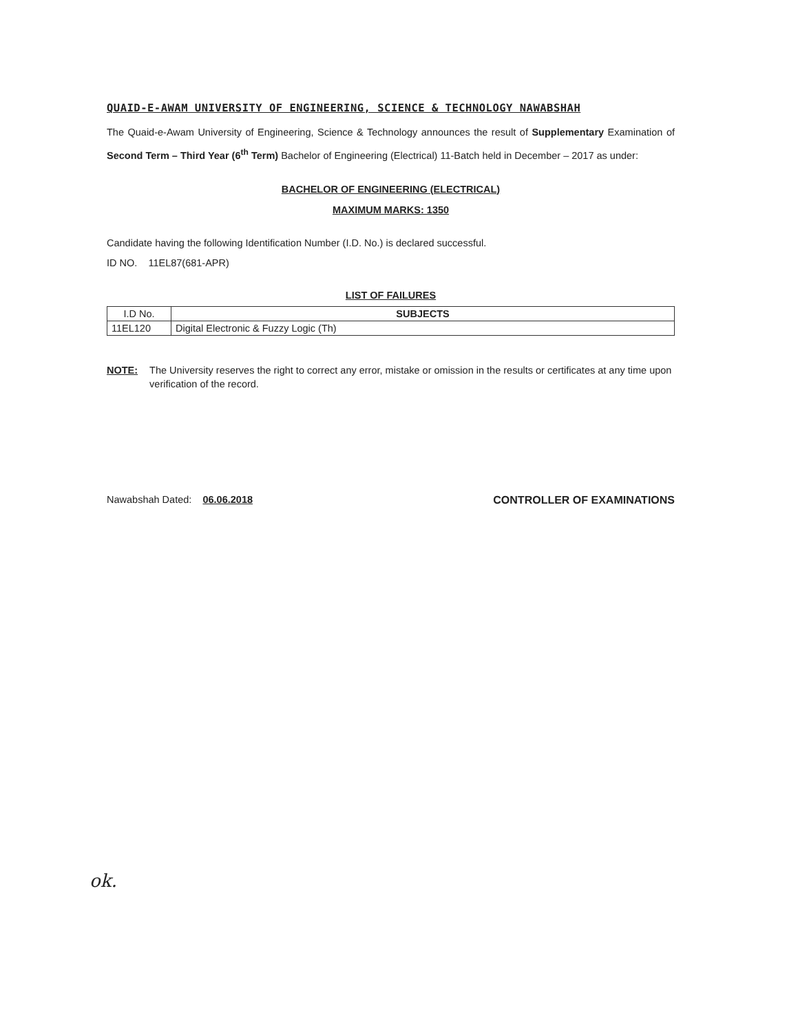QUAID-E-AWAM UNIVERSITY OF ENGINEERING, SCIENCE & TECHNOLOGY NAWABSHAH
The Quaid-e-Awam University of Engineering, Science & Technology announces the result of Supplementary Examination of Second Term – Third Year (6<sup>th</sup> Term) Bachelor of Engineering (Electrical) 11-Batch held in December – 2017 as under:
BACHELOR OF ENGINEERING (ELECTRICAL)
MAXIMUM MARKS: 1350
Candidate having the following Identification Number (I.D. No.) is declared successful.
ID NO. 11EL87(681-APR)
LIST OF FAILURES
| I.D No. | SUBJECTS |
| --- | --- |
| 11EL120 | Digital Electronic & Fuzzy Logic (Th) |
NOTE: The University reserves the right to correct any error, mistake or omission in the results or certificates at any time upon verification of the record.
Nawabshah Dated: 06.06.2018 CONTROLLER OF EXAMINATIONS
ok.